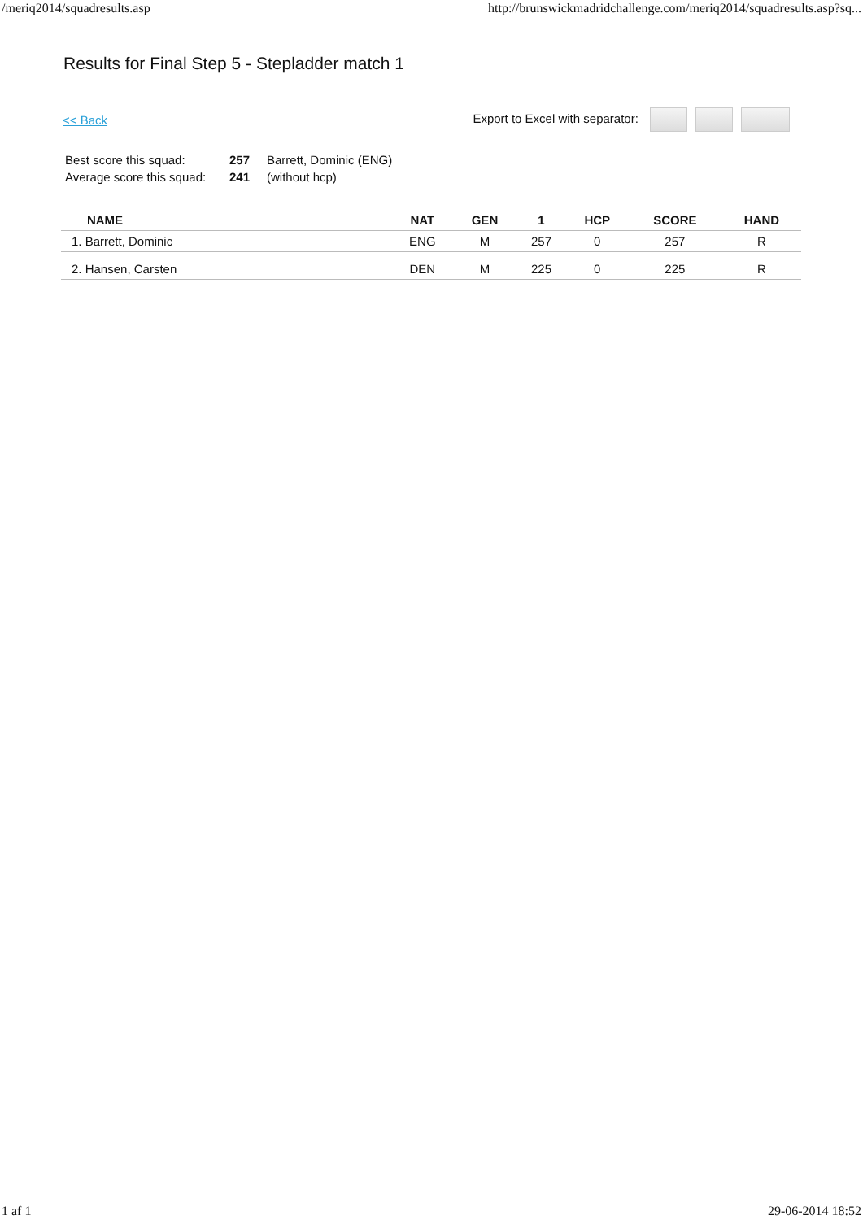/meriq2014/squadresults.asp http://brunswickmadridchallenge.com/meriq2014/squadresults.asp?sq...
Results for Final Step 5 - Stepladder match 1
<< Back Export to Excel with separator:
| Best score this squad: | 257 | Barrett, Dominic (ENG) |
| Average score this squad: | 241 | (without hcp) |
| NAME | | NAT | GEN | 1 | HCP | SCORE | HAND |
| --- | --- | --- | --- | --- | --- | --- | --- |
| 1. Barrett, Dominic | | ENG | M | 257 | 0 | 257 | R |
| 2. Hansen, Carsten | | DEN | M | 225 | 0 | 225 | R |
1 af 1 29-06-2014 18:52